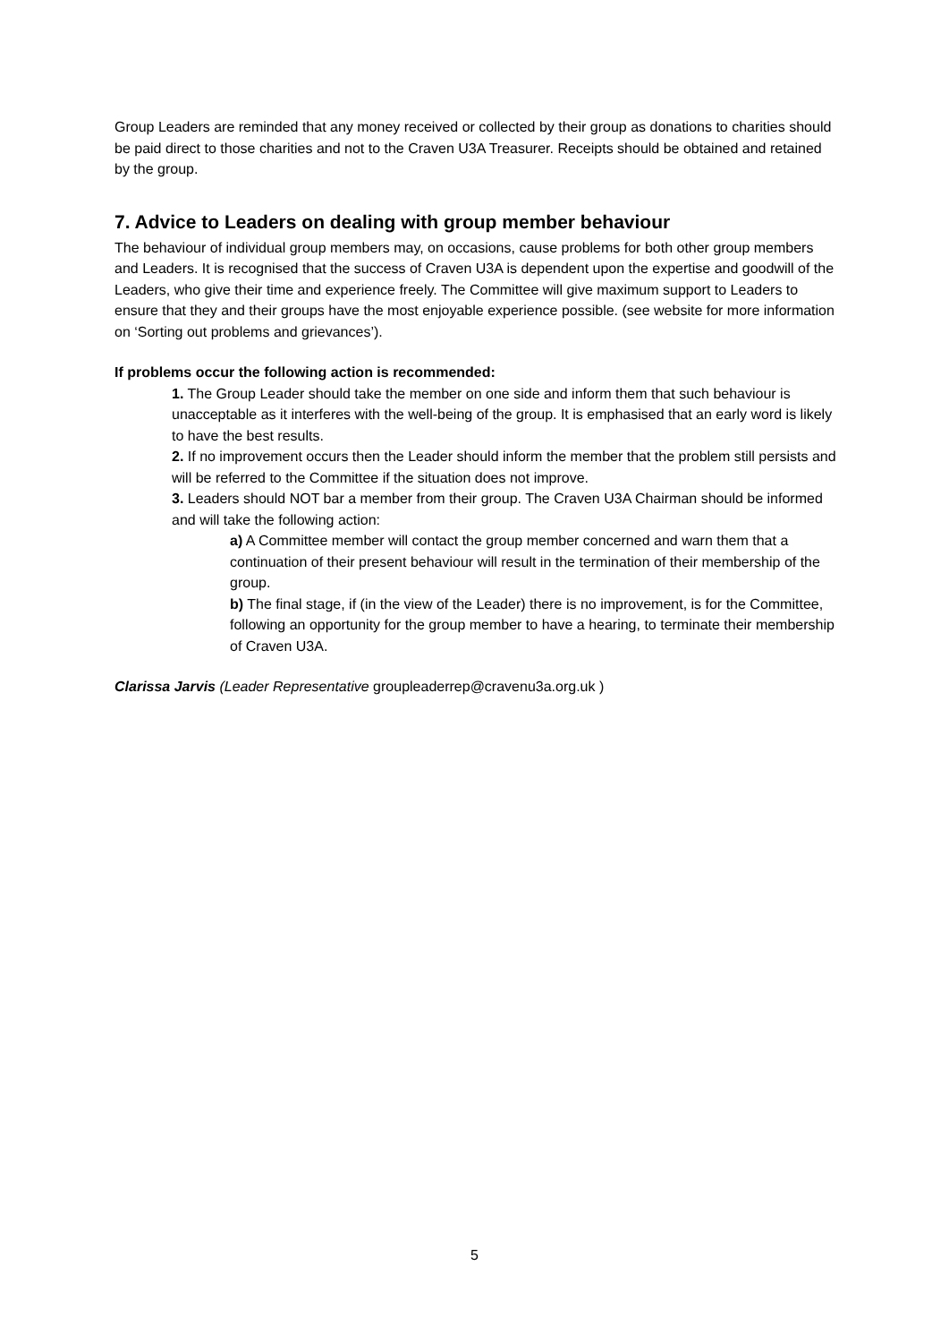Group Leaders are reminded that any money received or collected by their group as donations to charities should be paid direct to those charities and not to the Craven U3A Treasurer. Receipts should be obtained and retained by the group.
7. Advice to Leaders on dealing with group member behaviour
The behaviour of individual group members may, on occasions, cause problems for both other group members and Leaders. It is recognised that the success of Craven U3A is dependent upon the expertise and goodwill of the Leaders, who give their time and experience freely. The Committee will give maximum support to Leaders to ensure that they and their groups have the most enjoyable experience possible. (see website for more information on ‘Sorting out problems and grievances’).
If problems occur the following action is recommended:
1. The Group Leader should take the member on one side and inform them that such behaviour is unacceptable as it interferes with the well-being of the group. It is emphasised that an early word is likely to have the best results.
2. If no improvement occurs then the Leader should inform the member that the problem still persists and will be referred to the Committee if the situation does not improve.
3. Leaders should NOT bar a member from their group. The Craven U3A Chairman should be informed and will take the following action:
a) A Committee member will contact the group member concerned and warn them that a continuation of their present behaviour will result in the termination of their membership of the group.
b) The final stage, if (in the view of the Leader) there is no improvement, is for the Committee, following an opportunity for the group member to have a hearing, to terminate their membership of Craven U3A.
Clarissa Jarvis (Leader Representative groupleaderrep@cravenu3a.org.uk )
5